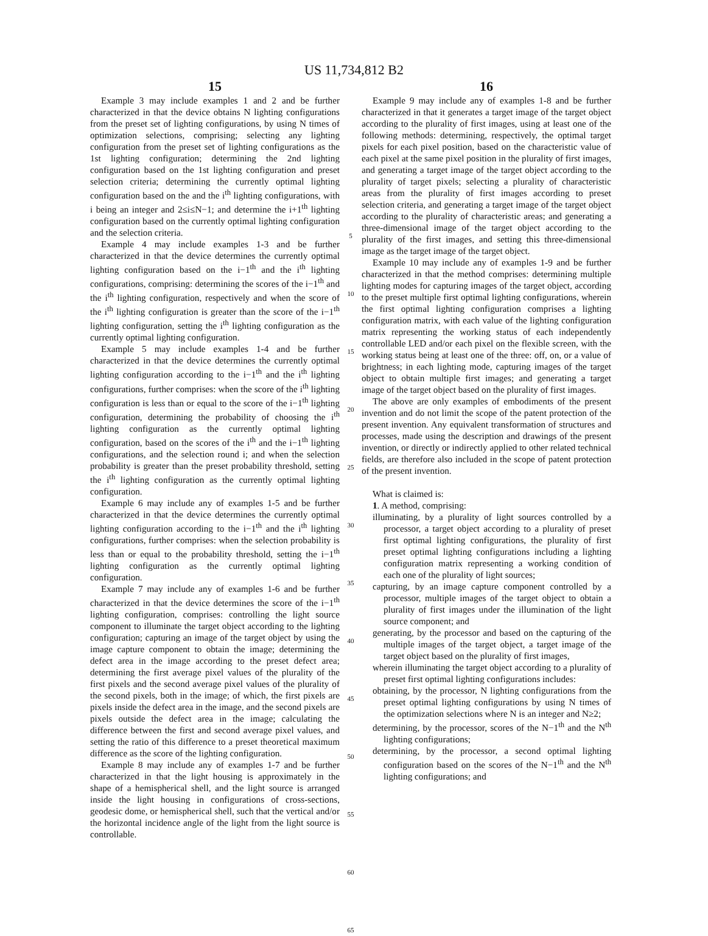US 11,734,812 B2
15
Example 3 may include examples 1 and 2 and be further characterized in that the device obtains N lighting configurations from the preset set of lighting configurations, by using N times of optimization selections, comprising; selecting any lighting configuration from the preset set of lighting configurations as the 1st lighting configuration; determining the 2nd lighting configuration based on the 1st lighting configuration and preset selection criteria; determining the currently optimal lighting configuration based on the and the i<sup>th</sup> lighting configurations, with i being an integer and 2≤i≤N−1; and determine the i+1<sup>th</sup> lighting configuration based on the currently optimal lighting configuration and the selection criteria.
Example 4 may include examples 1-3 and be further characterized in that the device determines the currently optimal lighting configuration based on the i−1<sup>th</sup> and the i<sup>th</sup> lighting configurations, comprising: determining the scores of the i−1<sup>th</sup> and the i<sup>th</sup> lighting configuration, respectively and when the score of the i<sup>th</sup> lighting configuration is greater than the score of the i−1<sup>th</sup> lighting configuration, setting the i<sup>th</sup> lighting configuration as the currently optimal lighting configuration.
Example 5 may include examples 1-4 and be further characterized in that the device determines the currently optimal lighting configuration according to the i−1<sup>th</sup> and the i<sup>th</sup> lighting configurations, further comprises: when the score of the i<sup>th</sup> lighting configuration is less than or equal to the score of the i−1<sup>th</sup> lighting configuration, determining the probability of choosing the i<sup>th</sup> lighting configuration as the currently optimal lighting configuration, based on the scores of the i<sup>th</sup> and the i−1<sup>th</sup> lighting configurations, and the selection round i; and when the selection probability is greater than the preset probability threshold, setting the i<sup>th</sup> lighting configuration as the currently optimal lighting configuration.
Example 6 may include any of examples 1-5 and be further characterized in that the device determines the currently optimal lighting configuration according to the i−1<sup>th</sup> and the i<sup>th</sup> lighting configurations, further comprises: when the selection probability is less than or equal to the probability threshold, setting the i−1<sup>th</sup> lighting configuration as the currently optimal lighting configuration.
Example 7 may include any of examples 1-6 and be further characterized in that the device determines the score of the i−1<sup>th</sup> lighting configuration, comprises: controlling the light source component to illuminate the target object according to the lighting configuration; capturing an image of the target object by using the image capture component to obtain the image; determining the defect area in the image according to the preset defect area; determining the first average pixel values of the plurality of the first pixels and the second average pixel values of the plurality of the second pixels, both in the image; of which, the first pixels are pixels inside the defect area in the image, and the second pixels are pixels outside the defect area in the image; calculating the difference between the first and second average pixel values, and setting the ratio of this difference to a preset theoretical maximum difference as the score of the lighting configuration.
Example 8 may include any of examples 1-7 and be further characterized in that the light housing is approximately in the shape of a hemispherical shell, and the light source is arranged inside the light housing in configurations of cross-sections, geodesic dome, or hemispherical shell, such that the vertical and/or the horizontal incidence angle of the light from the light source is controllable.
5
10
15
20
25
30
35
40
45
50
55
60
65
16
Example 9 may include any of examples 1-8 and be further characterized in that it generates a target image of the target object according to the plurality of first images, using at least one of the following methods: determining, respectively, the optimal target pixels for each pixel position, based on the characteristic value of each pixel at the same pixel position in the plurality of first images, and generating a target image of the target object according to the plurality of target pixels; selecting a plurality of characteristic areas from the plurality of first images according to preset selection criteria, and generating a target image of the target object according to the plurality of characteristic areas; and generating a three-dimensional image of the target object according to the plurality of the first images, and setting this three-dimensional image as the target image of the target object.
Example 10 may include any of examples 1-9 and be further characterized in that the method comprises: determining multiple lighting modes for capturing images of the target object, according to the preset multiple first optimal lighting configurations, wherein the first optimal lighting configuration comprises a lighting configuration matrix, with each value of the lighting configuration matrix representing the working status of each independently controllable LED and/or each pixel on the flexible screen, with the working status being at least one of the three: off, on, or a value of brightness; in each lighting mode, capturing images of the target object to obtain multiple first images; and generating a target image of the target object based on the plurality of first images.
The above are only examples of embodiments of the present invention and do not limit the scope of the patent protection of the present invention. Any equivalent transformation of structures and processes, made using the description and drawings of the present invention, or directly or indirectly applied to other related technical fields, are therefore also included in the scope of patent protection of the present invention.
What is claimed is:
1. A method, comprising:
illuminating, by a plurality of light sources controlled by a processor, a target object according to a plurality of preset first optimal lighting configurations, the plurality of first preset optimal lighting configurations including a lighting configuration matrix representing a working condition of each one of the plurality of light sources;
capturing, by an image capture component controlled by a processor, multiple images of the target object to obtain a plurality of first images under the illumination of the light source component; and
generating, by the processor and based on the capturing of the multiple images of the target object, a target image of the target object based on the plurality of first images,
wherein illuminating the target object according to a plurality of preset first optimal lighting configurations includes:
obtaining, by the processor, N lighting configurations from the preset optimal lighting configurations by using N times of the optimization selections where N is an integer and N≥2;
determining, by the processor, scores of the N−1<sup>th</sup> and the N<sup>th</sup> lighting configurations;
determining, by the processor, a second optimal lighting configuration based on the scores of the N−1<sup>th</sup> and the N<sup>th</sup> lighting configurations; and